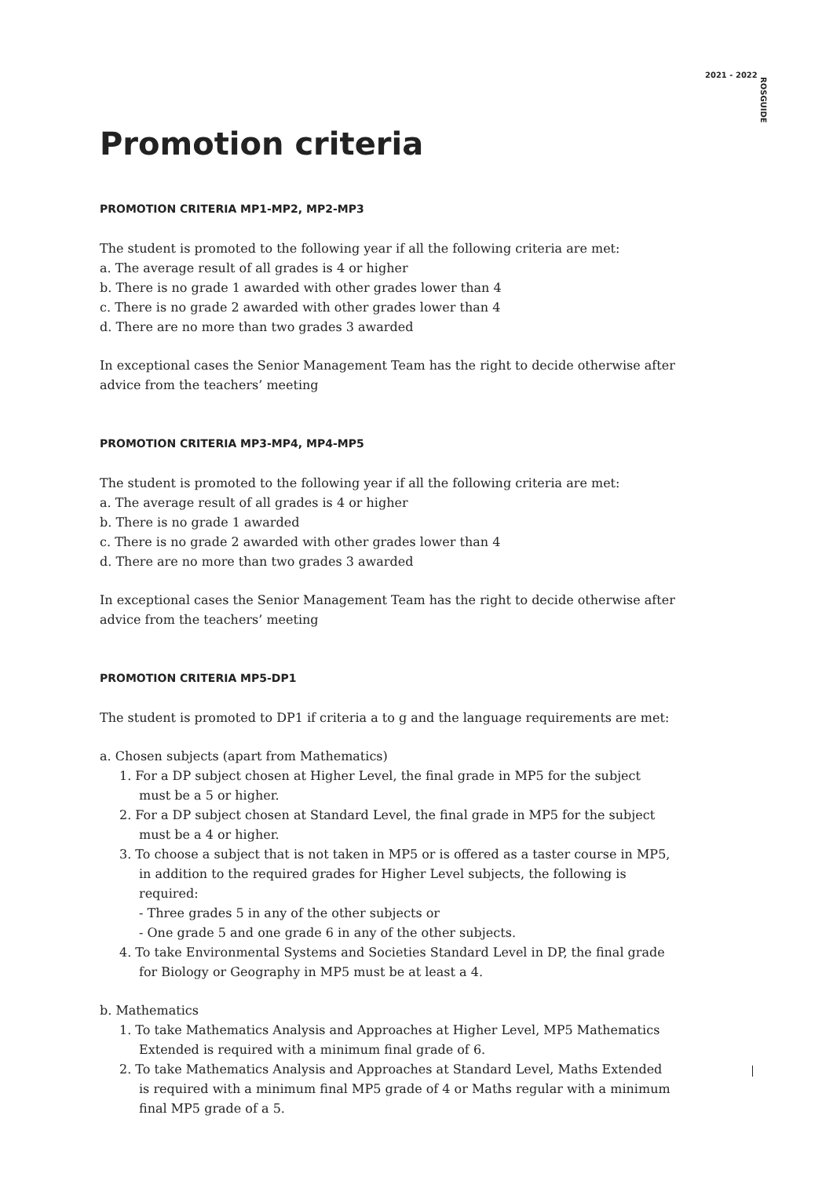2021 - 2022 ROSGUIDE
Promotion criteria
PROMOTION CRITERIA MP1-MP2, MP2-MP3
The student is promoted to the following year if all the following criteria are met:
a. The average result of all grades is 4 or higher
b. There is no grade 1 awarded with other grades lower than 4
c. There is no grade 2 awarded with other grades lower than 4
d. There are no more than two grades 3 awarded
In exceptional cases the Senior Management Team has the right to decide otherwise after advice from the teachers’ meeting
PROMOTION CRITERIA MP3-MP4, MP4-MP5
The student is promoted to the following year if all the following criteria are met:
a. The average result of all grades is 4 or higher
b. There is no grade 1 awarded
c. There is no grade 2 awarded with other grades lower than 4
d. There are no more than two grades 3 awarded
In exceptional cases the Senior Management Team has the right to decide otherwise after advice from the teachers’ meeting
PROMOTION CRITERIA MP5-DP1
The student is promoted to DP1 if criteria a to g and the language requirements are met:
a. Chosen subjects (apart from Mathematics)
1. For a DP subject chosen at Higher Level, the final grade in MP5 for the subject must be a 5 or higher.
2. For a DP subject chosen at Standard Level, the final grade in MP5 for the subject must be a 4 or higher.
3. To choose a subject that is not taken in MP5 or is offered as a taster course in MP5, in addition to the required grades for Higher Level subjects, the following is required:
- Three grades 5 in any of the other subjects or
- One grade 5 and one grade 6 in any of the other subjects.
4. To take Environmental Systems and Societies Standard Level in DP, the final grade for Biology or Geography in MP5 must be at least a 4.
b. Mathematics
1. To take Mathematics Analysis and Approaches at Higher Level, MP5 Mathematics Extended is required with a minimum final grade of 6.
2. To take Mathematics Analysis and Approaches at Standard Level, Maths Extended is required with a minimum final MP5 grade of 4 or Maths regular with a minimum final MP5 grade of a 5.